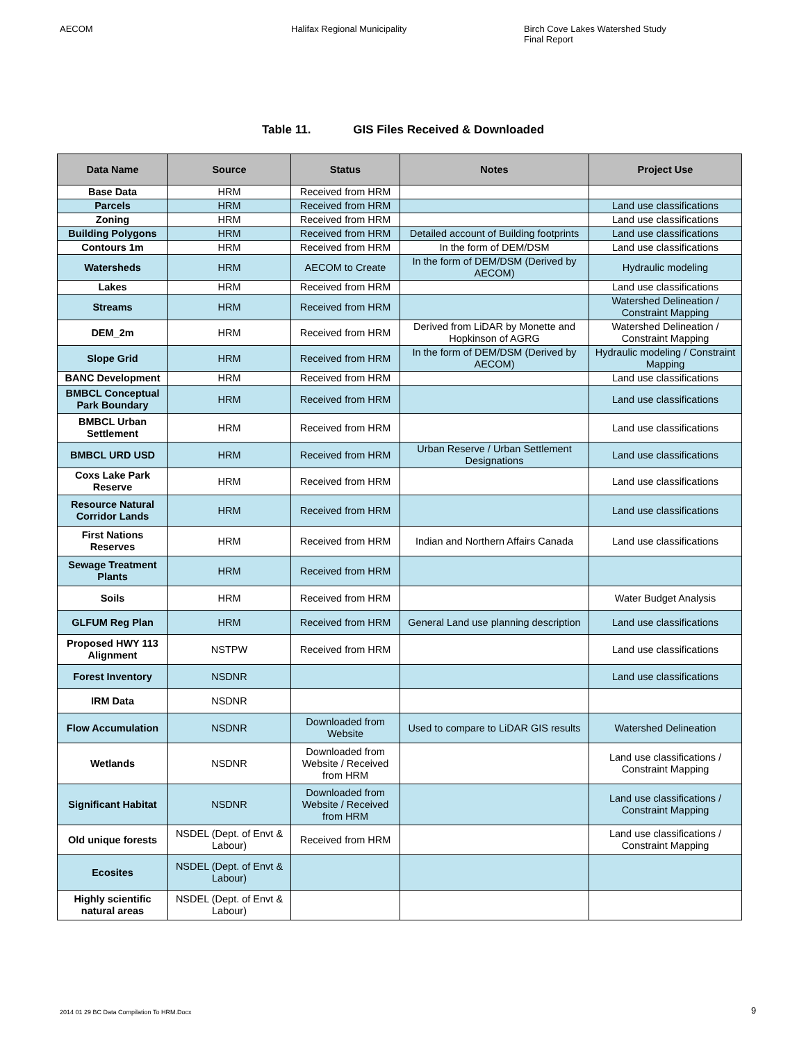AECOM Halifax Regional Municipality Birch Cove Lakes Watershed Study
Final Report
Table 11. GIS Files Received & Downloaded
| Data Name | Source | Status | Notes | Project Use |
| --- | --- | --- | --- | --- |
| Base Data | HRM | Received from HRM | | |
| Parcels | HRM | Received from HRM | | Land use classifications |
| Zoning | HRM | Received from HRM | | Land use classifications |
| Building Polygons | HRM | Received from HRM | Detailed account of Building footprints | Land use classifications |
| Contours 1m | HRM | Received from HRM | In the form of DEM/DSM | Land use classifications |
| Watersheds | HRM | AECOM to Create | In the form of DEM/DSM (Derived by AECOM) | Hydraulic modeling |
| Lakes | HRM | Received from HRM | | Land use classifications |
| Streams | HRM | Received from HRM | | Watershed Delineation / Constraint Mapping |
| DEM_2m | HRM | Received from HRM | Derived from LiDAR by Monette and Hopkinson of AGRG | Watershed Delineation / Constraint Mapping |
| Slope Grid | HRM | Received from HRM | In the form of DEM/DSM (Derived by AECOM) | Hydraulic modeling / Constraint Mapping |
| BANC Development | HRM | Received from HRM | | Land use classifications |
| BMBCL Conceptual Park Boundary | HRM | Received from HRM | | Land use classifications |
| BMBCL Urban Settlement | HRM | Received from HRM | | Land use classifications |
| BMBCL URD USD | HRM | Received from HRM | Urban Reserve / Urban Settlement Designations | Land use classifications |
| Coxs Lake Park Reserve | HRM | Received from HRM | | Land use classifications |
| Resource Natural Corridor Lands | HRM | Received from HRM | | Land use classifications |
| First Nations Reserves | HRM | Received from HRM | Indian and Northern Affairs Canada | Land use classifications |
| Sewage Treatment Plants | HRM | Received from HRM | | |
| Soils | HRM | Received from HRM | | Water Budget Analysis |
| GLFUM Reg Plan | HRM | Received from HRM | General Land use planning description | Land use classifications |
| Proposed HWY 113 Alignment | NSTPW | Received from HRM | | Land use classifications |
| Forest Inventory | NSDNR | | | Land use classifications |
| IRM Data | NSDNR | | | |
| Flow Accumulation | NSDNR | Downloaded from Website | Used to compare to LiDAR GIS results | Watershed Delineation |
| Wetlands | NSDNR | Downloaded from Website / Received from HRM | | Land use classifications / Constraint Mapping |
| Significant Habitat | NSDNR | Downloaded from Website / Received from HRM | | Land use classifications / Constraint Mapping |
| Old unique forests | NSDEL (Dept. of Envt & Labour) | Received from HRM | | Land use classifications / Constraint Mapping |
| Ecosites | NSDEL (Dept. of Envt & Labour) | | | |
| Highly scientific natural areas | NSDEL (Dept. of Envt & Labour) | | | |
2014 01 29 BC Data Compilation To HRM.Docx
9